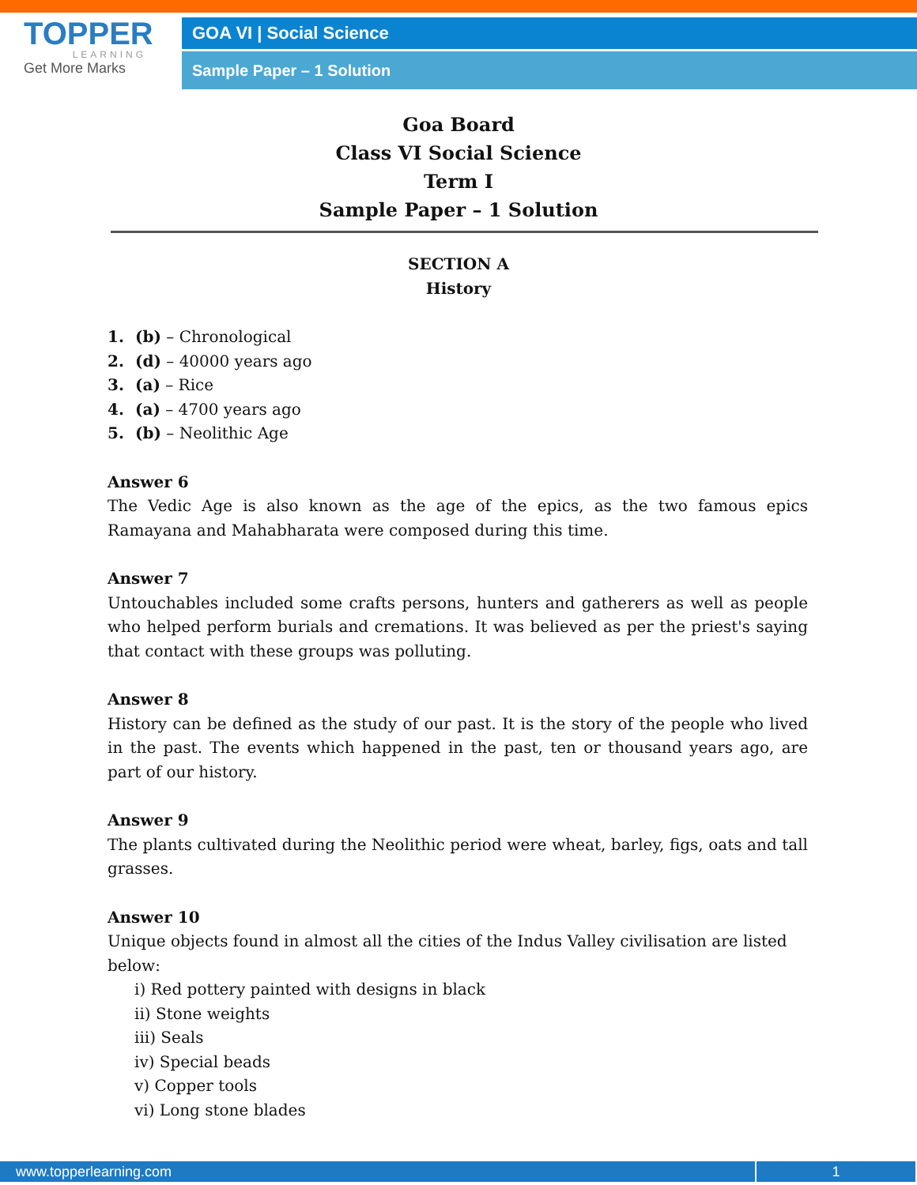TOPPER
LEARNING
Get More Marks
GOA VI | Social Science
Sample Paper – 1 Solution
Goa Board
Class VI Social Science
Term I
Sample Paper – 1 Solution
SECTION A
History
1. (b) – Chronological
2. (d) – 40000 years ago
3. (a) – Rice
4. (a) – 4700 years ago
5. (b) – Neolithic Age
Answer 6
The Vedic Age is also known as the age of the epics, as the two famous epics Ramayana and Mahabharata were composed during this time.
Answer 7
Untouchables included some crafts persons, hunters and gatherers as well as people who helped perform burials and cremations. It was believed as per the priest's saying that contact with these groups was polluting.
Answer 8
History can be defined as the study of our past. It is the story of the people who lived in the past. The events which happened in the past, ten or thousand years ago, are part of our history.
Answer 9
The plants cultivated during the Neolithic period were wheat, barley, figs, oats and tall grasses.
Answer 10
Unique objects found in almost all the cities of the Indus Valley civilisation are listed below:
i) Red pottery painted with designs in black
ii) Stone weights
iii) Seals
iv) Special beads
v) Copper tools
vi) Long stone blades
www.topperlearning.com 1